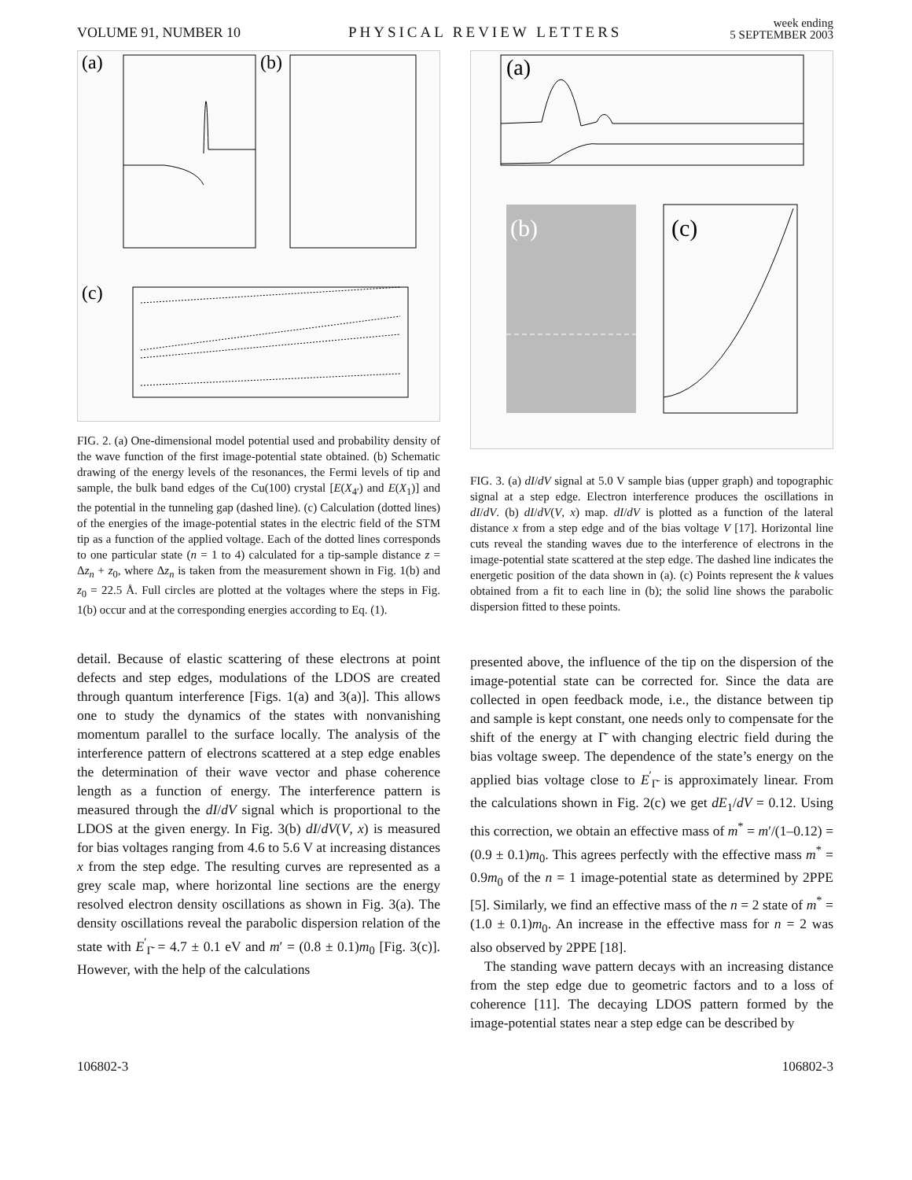VOLUME 91, NUMBER 10
PHYSICAL REVIEW LETTERS
week ending
5 SEPTEMBER 2003
(a)
(b)
(c)
FIG. 2. (a) One-dimensional model potential used and probability density of the wave function of the first image-potential state obtained. (b) Schematic drawing of the energy levels of the resonances, the Fermi levels of tip and sample, the bulk band edges of the Cu(100) crystal [E(X<sub>4′</sub>) and E(X<sub>1</sub>)] and the potential in the tunneling gap (dashed line). (c) Calculation (dotted lines) of the energies of the image-potential states in the electric field of the STM tip as a function of the applied voltage. Each of the dotted lines corresponds to one particular state (n = 1 to 4) calculated for a tip-sample distance z = Δz<sub>n</sub> + z<sub>0</sub>, where Δz<sub>n</sub> is taken from the measurement shown in Fig. 1(b) and z<sub>0</sub> = 22.5 Å. Full circles are plotted at the voltages where the steps in Fig. 1(b) occur and at the corresponding energies according to Eq. (1).
detail. Because of elastic scattering of these electrons at point defects and step edges, modulations of the LDOS are created through quantum interference [Figs. 1(a) and 3(a)]. This allows one to study the dynamics of the states with nonvanishing momentum parallel to the surface locally. The analysis of the interference pattern of electrons scattered at a step edge enables the determination of their wave vector and phase coherence length as a function of energy. The interference pattern is measured through the dI/dV signal which is proportional to the LDOS at the given energy. In Fig. 3(b) dI/dV(V, x) is measured for bias voltages ranging from 4.6 to 5.6 V at increasing distances x from the step edge. The resulting curves are represented as a grey scale map, where horizontal line sections are the energy resolved electron density oscillations as shown in Fig. 3(a). The density oscillations reveal the parabolic dispersion relation of the state with E<sup>′</sup><sub>Γ̄</sub> = 4.7 ± 0.1 eV and m′ = (0.8 ± 0.1)m<sub>0</sub> [Fig. 3(c)]. However, with the help of the calculations
(a)
(b)
(c)
FIG. 3. (a) dI/dV signal at 5.0 V sample bias (upper graph) and topographic signal at a step edge. Electron interference produces the oscillations in dI/dV. (b) dI/dV(V, x) map. dI/dV is plotted as a function of the lateral distance x from a step edge and of the bias voltage V [17]. Horizontal line cuts reveal the standing waves due to the interference of electrons in the image-potential state scattered at the step edge. The dashed line indicates the energetic position of the data shown in (a). (c) Points represent the k values obtained from a fit to each line in (b); the solid line shows the parabolic dispersion fitted to these points.
presented above, the influence of the tip on the dispersion of the image-potential state can be corrected for. Since the data are collected in open feedback mode, i.e., the distance between tip and sample is kept constant, one needs only to compensate for the shift of the energy at Γ̄ with changing electric field during the bias voltage sweep. The dependence of the state’s energy on the applied bias voltage close to E<sup>′</sup><sub>Γ̄</sub> is approximately linear. From the calculations shown in Fig. 2(c) we get dE<sub>1</sub>/dV = 0.12. Using this correction, we obtain an effective mass of m<sup>*</sup> = m′/(1–0.12) = (0.9 ± 0.1)m<sub>0</sub>. This agrees perfectly with the effective mass m<sup>*</sup> = 0.9m<sub>0</sub> of the n = 1 image-potential state as determined by 2PPE [5]. Similarly, we find an effective mass of the n = 2 state of m<sup>*</sup> = (1.0 ± 0.1)m<sub>0</sub>. An increase in the effective mass for n = 2 was also observed by 2PPE [18].
The standing wave pattern decays with an increasing distance from the step edge due to geometric factors and to a loss of coherence [11]. The decaying LDOS pattern formed by the image-potential states near a step edge can be described by
106802-3 106802-3